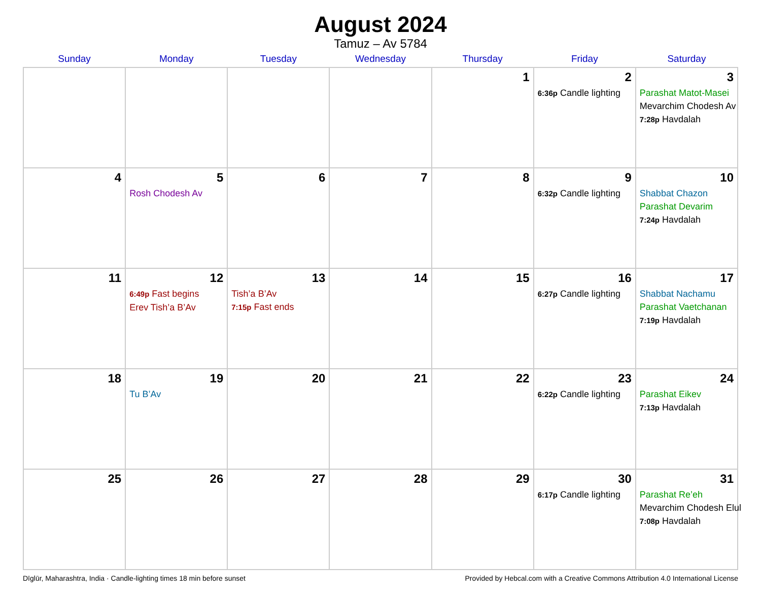August 2024
Tamuz – Av 5784
| Sunday | Monday | Tuesday | Wednesday | Thursday | Friday | Saturday |
| --- | --- | --- | --- | --- | --- | --- |
| | | | | 1 | 2 6:36p Candle lighting | 3 Parashat Matot-Masei Mevarchim Chodesh Av 7:28p Havdalah |
| 4 | 5 Rosh Chodesh Av | 6 | 7 | 8 | 9 6:32p Candle lighting | 10 Shabbat Chazon Parashat Devarim 7:24p Havdalah |
| 11 | 12 6:49p Fast begins Erev Tish’a B’Av | 13 Tish’a B’Av 7:15p Fast ends | 14 | 15 | 16 6:27p Candle lighting | 17 Shabbat Nachamu Parashat Vaetchanan 7:19p Havdalah |
| 18 | 19 Tu B’Av | 20 | 21 | 22 | 23 6:22p Candle lighting | 24 Parashat Eikev 7:13p Havdalah |
| 25 | 26 | 27 | 28 | 29 | 30 6:17p Candle lighting | 31 Parashat Re’eh Mevarchim Chodesh Elul 7:08p Havdalah |
Dīglūr, Maharashtra, India · Candle-lighting times 18 min before sunset Provided by Hebcal.com with a Creative Commons Attribution 4.0 International License